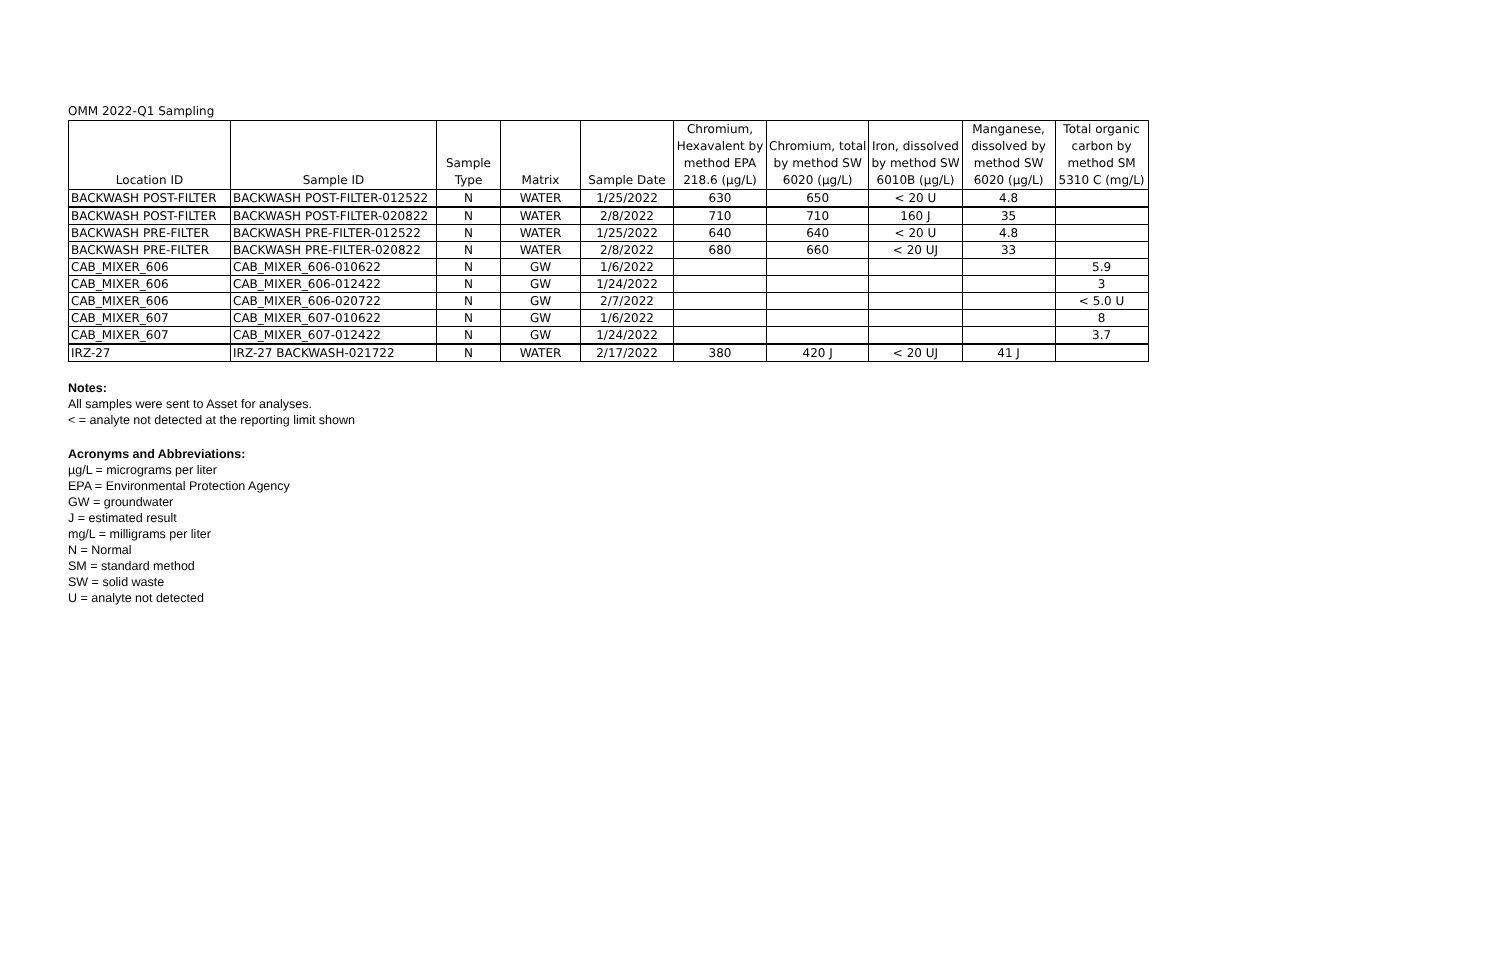OMM 2022-Q1 Sampling
| Location ID | Sample ID | Sample Type | Matrix | Sample Date | Chromium, Hexavalent by method EPA 218.6 (µg/L) | Chromium, total by method SW 6020 (µg/L) | Iron, dissolved by method SW 6010B (µg/L) | Manganese, dissolved by method SW 6020 (µg/L) | Total organic carbon by method SM 5310 C (mg/L) |
| --- | --- | --- | --- | --- | --- | --- | --- | --- | --- |
| BACKWASH POST-FILTER | BACKWASH POST-FILTER-012522 | N | WATER | 1/25/2022 | 630 | 650 | < 20 U | 4.8 | |
| BACKWASH POST-FILTER | BACKWASH POST-FILTER-020822 | N | WATER | 2/8/2022 | 710 | 710 | 160 J | 35 | |
| BACKWASH PRE-FILTER | BACKWASH PRE-FILTER-012522 | N | WATER | 1/25/2022 | 640 | 640 | < 20 U | 4.8 | |
| BACKWASH PRE-FILTER | BACKWASH PRE-FILTER-020822 | N | WATER | 2/8/2022 | 680 | 660 | < 20 UJ | 33 | |
| CAB_MIXER_606 | CAB_MIXER_606-010622 | N | GW | 1/6/2022 | | | | | 5.9 |
| CAB_MIXER_606 | CAB_MIXER_606-012422 | N | GW | 1/24/2022 | | | | | 3 |
| CAB_MIXER_606 | CAB_MIXER_606-020722 | N | GW | 2/7/2022 | | | | | < 5.0 U |
| CAB_MIXER_607 | CAB_MIXER_607-010622 | N | GW | 1/6/2022 | | | | | 8 |
| CAB_MIXER_607 | CAB_MIXER_607-012422 | N | GW | 1/24/2022 | | | | | 3.7 |
| IRZ-27 | IRZ-27 BACKWASH-021722 | N | WATER | 2/17/2022 | 380 | 420 J | < 20 UJ | 41 J | |
Notes:
All samples were sent to Asset for analyses.
< = analyte not detected at the reporting limit shown
Acronyms and Abbreviations:
µg/L = micrograms per liter
EPA = Environmental Protection Agency
GW = groundwater
J = estimated result
mg/L = milligrams per liter
N = Normal
SM = standard method
SW = solid waste
U = analyte not detected